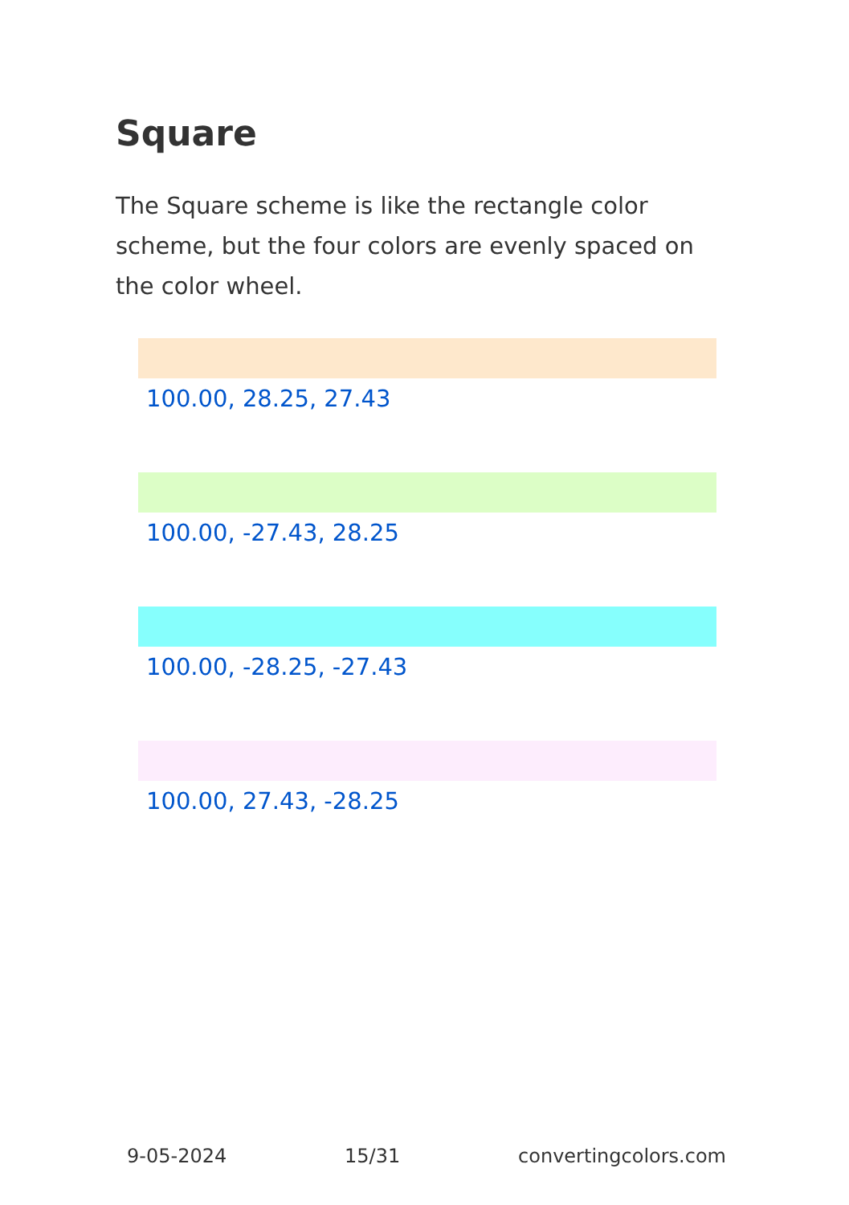Square
The Square scheme is like the rectangle color scheme, but the four colors are evenly spaced on the color wheel.
100.00, 28.25, 27.43
100.00, -27.43, 28.25
100.00, -28.25, -27.43
100.00, 27.43, -28.25
9-05-2024 15/31 convertingcolors.com